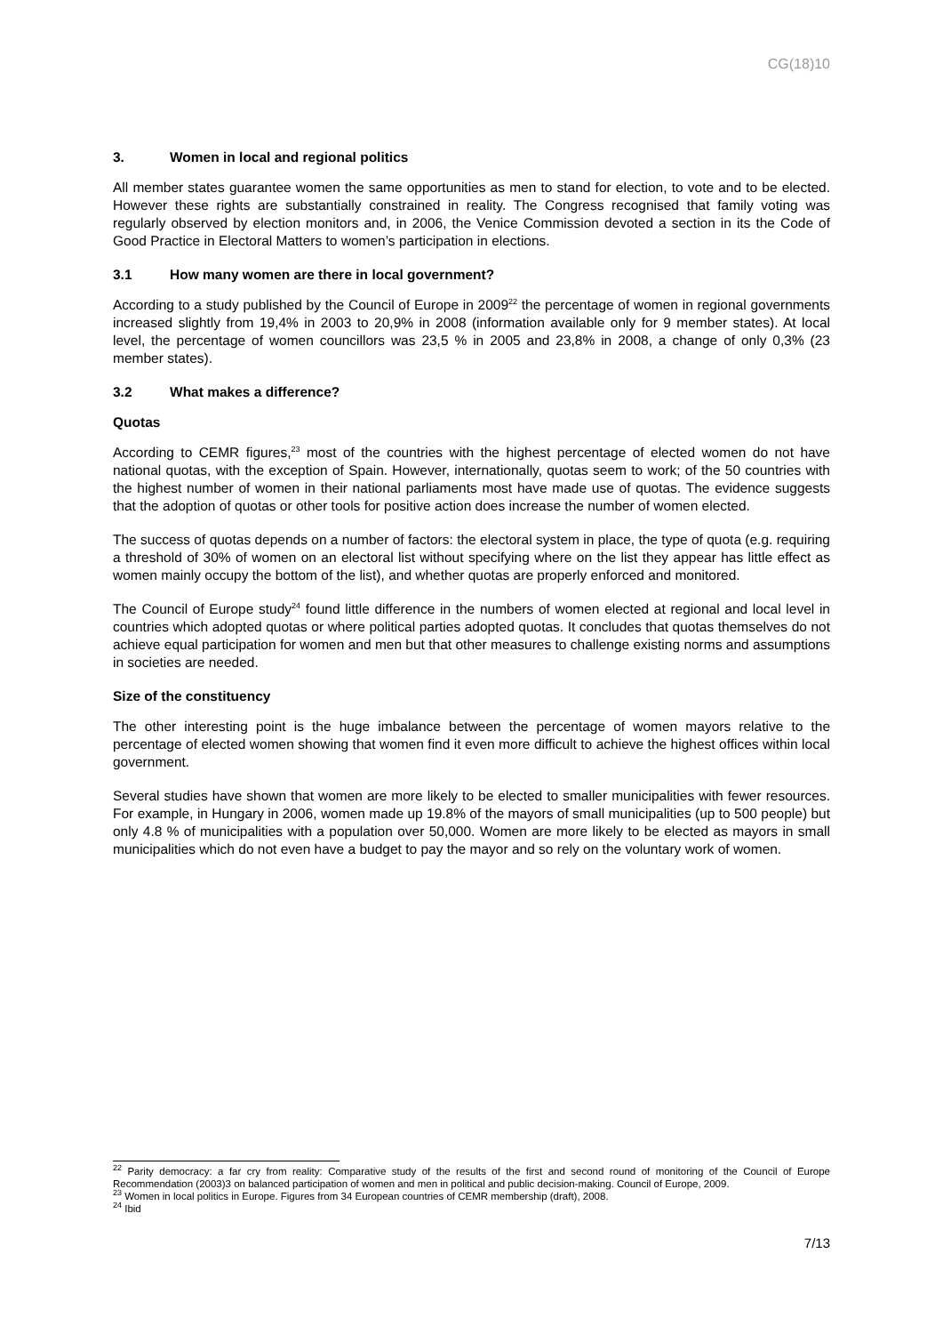CG(18)10
3. Women in local and regional politics
All member states guarantee women the same opportunities as men to stand for election, to vote and to be elected. However these rights are substantially constrained in reality. The Congress recognised that family voting was regularly observed by election monitors and, in 2006, the Venice Commission devoted a section in its the Code of Good Practice in Electoral Matters to women’s participation in elections.
3.1 How many women are there in local government?
According to a study published by the Council of Europe in 2009<sup>22</sup> the percentage of women in regional governments increased slightly from 19,4% in 2003 to 20,9% in 2008 (information available only for 9 member states). At local level, the percentage of women councillors was 23,5 % in 2005 and 23,8% in 2008, a change of only 0,3% (23 member states).
3.2 What makes a difference?
Quotas
According to CEMR figures,<sup>23</sup> most of the countries with the highest percentage of elected women do not have national quotas, with the exception of Spain. However, internationally, quotas seem to work; of the 50 countries with the highest number of women in their national parliaments most have made use of quotas. The evidence suggests that the adoption of quotas or other tools for positive action does increase the number of women elected.
The success of quotas depends on a number of factors: the electoral system in place, the type of quota (e.g. requiring a threshold of 30% of women on an electoral list without specifying where on the list they appear has little effect as women mainly occupy the bottom of the list), and whether quotas are properly enforced and monitored.
The Council of Europe study<sup>24</sup> found little difference in the numbers of women elected at regional and local level in countries which adopted quotas or where political parties adopted quotas. It concludes that quotas themselves do not achieve equal participation for women and men but that other measures to challenge existing norms and assumptions in societies are needed.
Size of the constituency
The other interesting point is the huge imbalance between the percentage of women mayors relative to the percentage of elected women showing that women find it even more difficult to achieve the highest offices within local government.
Several studies have shown that women are more likely to be elected to smaller municipalities with fewer resources. For example, in Hungary in 2006, women made up 19.8% of the mayors of small municipalities (up to 500 people) but only 4.8 % of municipalities with a population over 50,000. Women are more likely to be elected as mayors in small municipalities which do not even have a budget to pay the mayor and so rely on the voluntary work of women.
<sup>22</sup> Parity democracy: a far cry from reality: Comparative study of the results of the first and second round of monitoring of the Council of Europe Recommendation (2003)3 on balanced participation of women and men in political and public decision-making. Council of Europe, 2009.
<sup>23</sup> Women in local politics in Europe. Figures from 34 European countries of CEMR membership (draft), 2008.
<sup>24</sup> Ibid
7/13